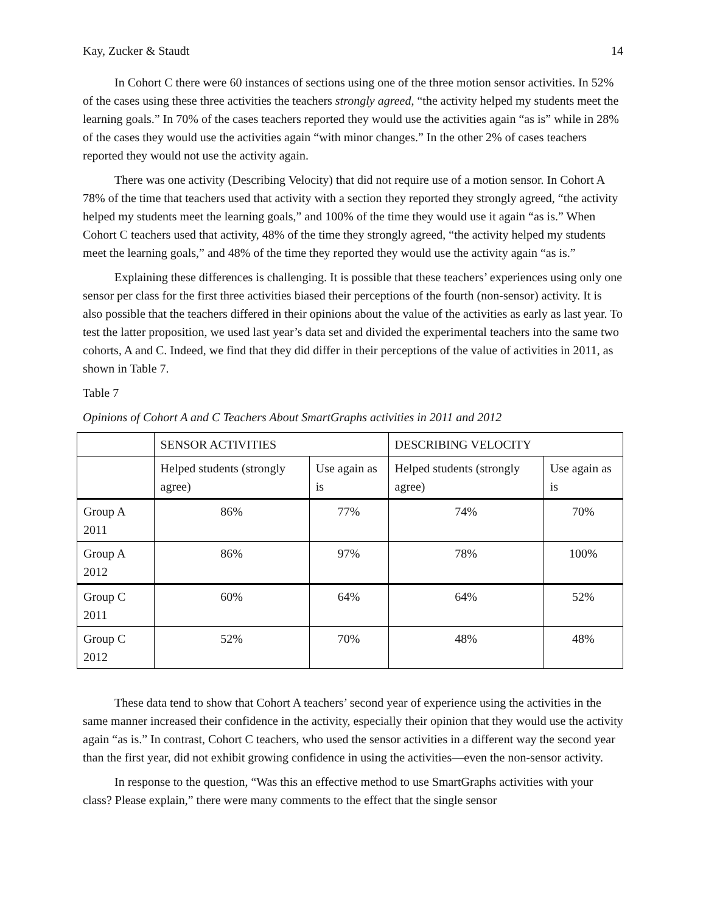Kay, Zucker & Staudt 14
In Cohort C there were 60 instances of sections using one of the three motion sensor activities. In 52% of the cases using these three activities the teachers strongly agreed, “the activity helped my students meet the learning goals.” In 70% of the cases teachers reported they would use the activities again “as is” while in 28% of the cases they would use the activities again “with minor changes.” In the other 2% of cases teachers reported they would not use the activity again.
There was one activity (Describing Velocity) that did not require use of a motion sensor. In Cohort A 78% of the time that teachers used that activity with a section they reported they strongly agreed, “the activity helped my students meet the learning goals,” and 100% of the time they would use it again “as is.” When Cohort C teachers used that activity, 48% of the time they strongly agreed, “the activity helped my students meet the learning goals,” and 48% of the time they reported they would use the activity again “as is.”
Explaining these differences is challenging. It is possible that these teachers’ experiences using only one sensor per class for the first three activities biased their perceptions of the fourth (non-sensor) activity. It is also possible that the teachers differed in their opinions about the value of the activities as early as last year. To test the latter proposition, we used last year’s data set and divided the experimental teachers into the same two cohorts, A and C. Indeed, we find that they did differ in their perceptions of the value of activities in 2011, as shown in Table 7.
Table 7
Opinions of Cohort A and C Teachers About SmartGraphs activities in 2011 and 2012
| | SENSOR ACTIVITIES | | DESCRIBING VELOCITY | |
| | Helped students (strongly agree) | Use again as is | Helped students (strongly agree) | Use again as is |
| Group A 2011 | 86% | 77% | 74% | 70% |
| Group A 2012 | 86% | 97% | 78% | 100% |
| Group C 2011 | 60% | 64% | 64% | 52% |
| Group C 2012 | 52% | 70% | 48% | 48% |
These data tend to show that Cohort A teachers’ second year of experience using the activities in the same manner increased their confidence in the activity, especially their opinion that they would use the activity again “as is.” In contrast, Cohort C teachers, who used the sensor activities in a different way the second year than the first year, did not exhibit growing confidence in using the activities—even the non-sensor activity.
In response to the question, “Was this an effective method to use SmartGraphs activities with your class? Please explain,” there were many comments to the effect that the single sensor